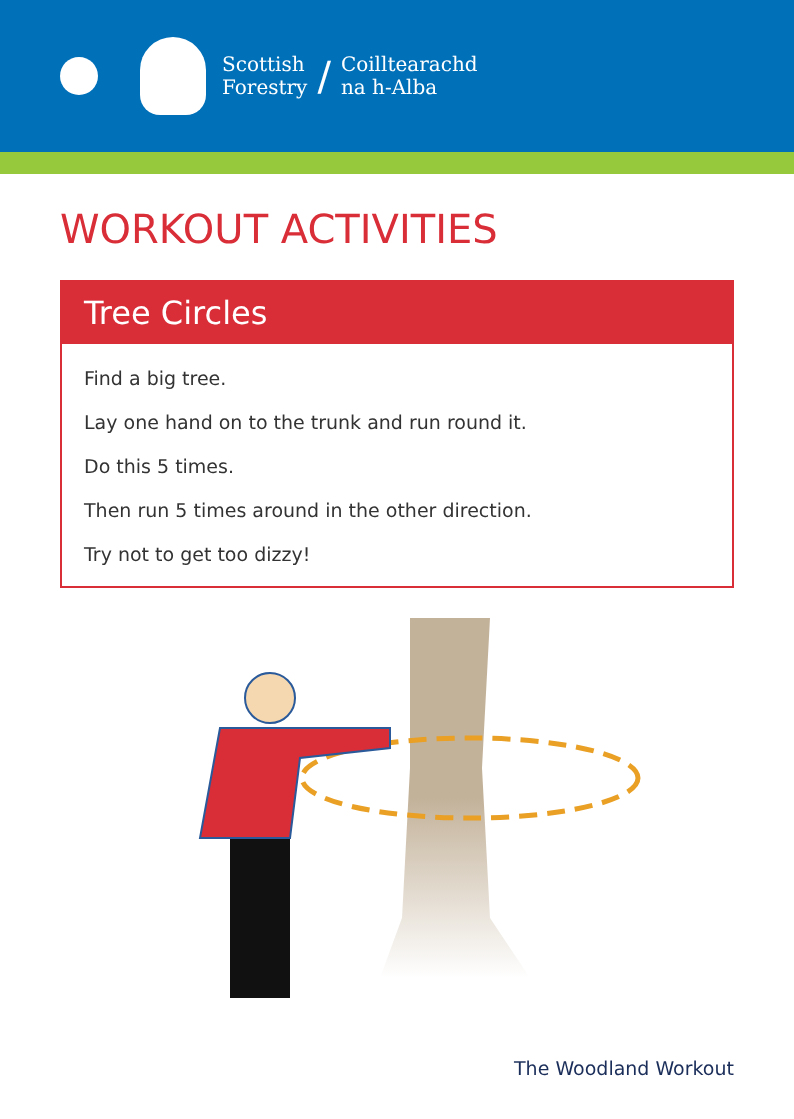Scottish
Forestry
/
Coilltearachd
na h-Alba
WORKOUT ACTIVITIES
Tree Circles
Find a big tree.
Lay one hand on to the trunk and run round it.
Do this 5 times.
Then run 5 times around in the other direction.
Try not to get too dizzy!
The Woodland Workout